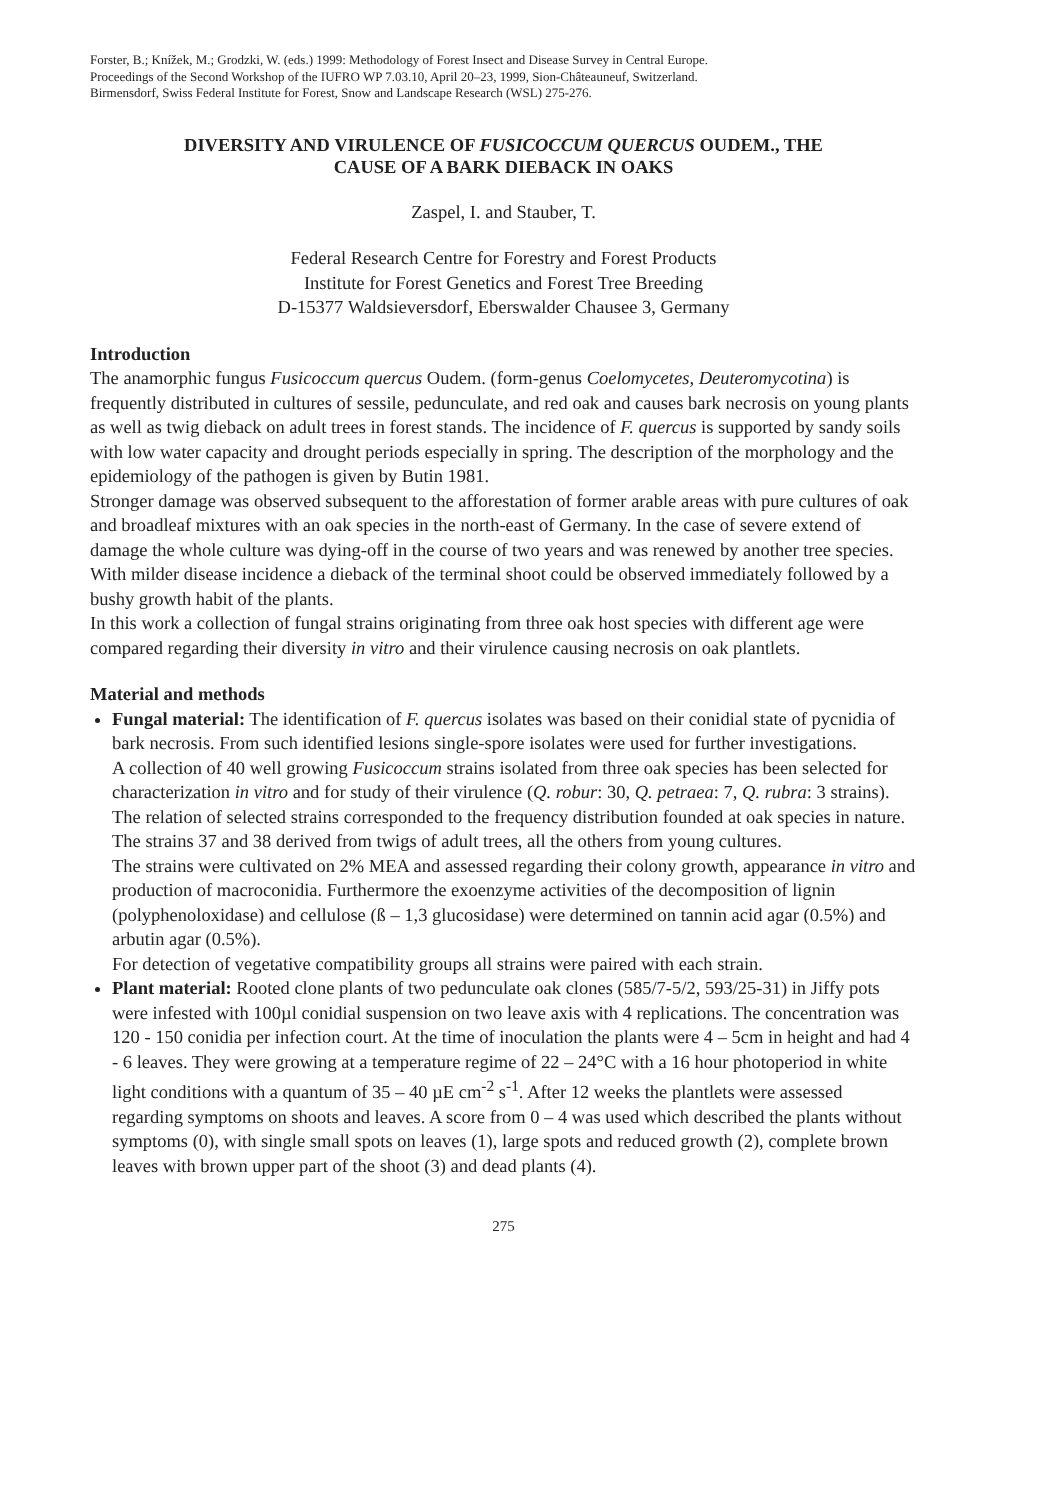Forster, B.; Knížek, M.; Grodzki, W. (eds.) 1999: Methodology of Forest Insect and Disease Survey in Central Europe.
Proceedings of the Second Workshop of the IUFRO WP 7.03.10, April 20–23, 1999, Sion-Châteauneuf, Switzerland.
Birmensdorf, Swiss Federal Institute for Forest, Snow and Landscape Research (WSL) 275-276.
DIVERSITY AND VIRULENCE OF FUSICOCCUM QUERCUS OUDEM., THE
CAUSE OF A BARK DIEBACK IN OAKS
Zaspel, I. and Stauber, T.
Federal Research Centre for Forestry and Forest Products
Institute for Forest Genetics and Forest Tree Breeding
D-15377 Waldsieversdorf, Eberswalder Chausee 3, Germany
Introduction
The anamorphic fungus Fusicoccum quercus Oudem. (form-genus Coelomycetes, Deuteromycotina) is frequently distributed in cultures of sessile, pedunculate, and red oak and causes bark necrosis on young plants as well as twig dieback on adult trees in forest stands. The incidence of F. quercus is supported by sandy soils with low water capacity and drought periods especially in spring. The description of the morphology and the epidemiology of the pathogen is given by Butin 1981.
Stronger damage was observed subsequent to the afforestation of former arable areas with pure cultures of oak and broadleaf mixtures with an oak species in the north-east of Germany. In the case of severe extend of damage the whole culture was dying-off in the course of two years and was renewed by another tree species. With milder disease incidence a dieback of the terminal shoot could be observed immediately followed by a bushy growth habit of the plants.
In this work a collection of fungal strains originating from three oak host species with different age were compared regarding their diversity in vitro and their virulence causing necrosis on oak plantlets.
Material and methods
Fungal material: The identification of F. quercus isolates was based on their conidial state of pycnidia of bark necrosis. From such identified lesions single-spore isolates were used for further investigations.
A collection of 40 well growing Fusicoccum strains isolated from three oak species has been selected for characterization in vitro and for study of their virulence (Q. robur: 30, Q. petraea: 7, Q. rubra: 3 strains). The relation of selected strains corresponded to the frequency distribution founded at oak species in nature. The strains 37 and 38 derived from twigs of adult trees, all the others from young cultures.
The strains were cultivated on 2% MEA and assessed regarding their colony growth, appearance in vitro and production of macroconidia. Furthermore the exoenzyme activities of the decomposition of lignin (polyphenoloxidase) and cellulose (ß – 1,3 glucosidase) were determined on tannin acid agar (0.5%) and arbutin agar (0.5%).
For detection of vegetative compatibility groups all strains were paired with each strain.
Plant material: Rooted clone plants of two pedunculate oak clones (585/7-5/2, 593/25-31) in Jiffy pots were infested with 100µl conidial suspension on two leave axis with 4 replications. The concentration was 120 - 150 conidia per infection court. At the time of inoculation the plants were 4 – 5cm in height and had 4 - 6 leaves. They were growing at a temperature regime of 22 – 24°C with a 16 hour photoperiod in white light conditions with a quantum of 35 – 40 µE cm<sup>-2</sup> s<sup>-1</sup>. After 12 weeks the plantlets were assessed regarding symptoms on shoots and leaves. A score from 0 – 4 was used which described the plants without symptoms (0), with single small spots on leaves (1), large spots and reduced growth (2), complete brown leaves with brown upper part of the shoot (3) and dead plants (4).
275